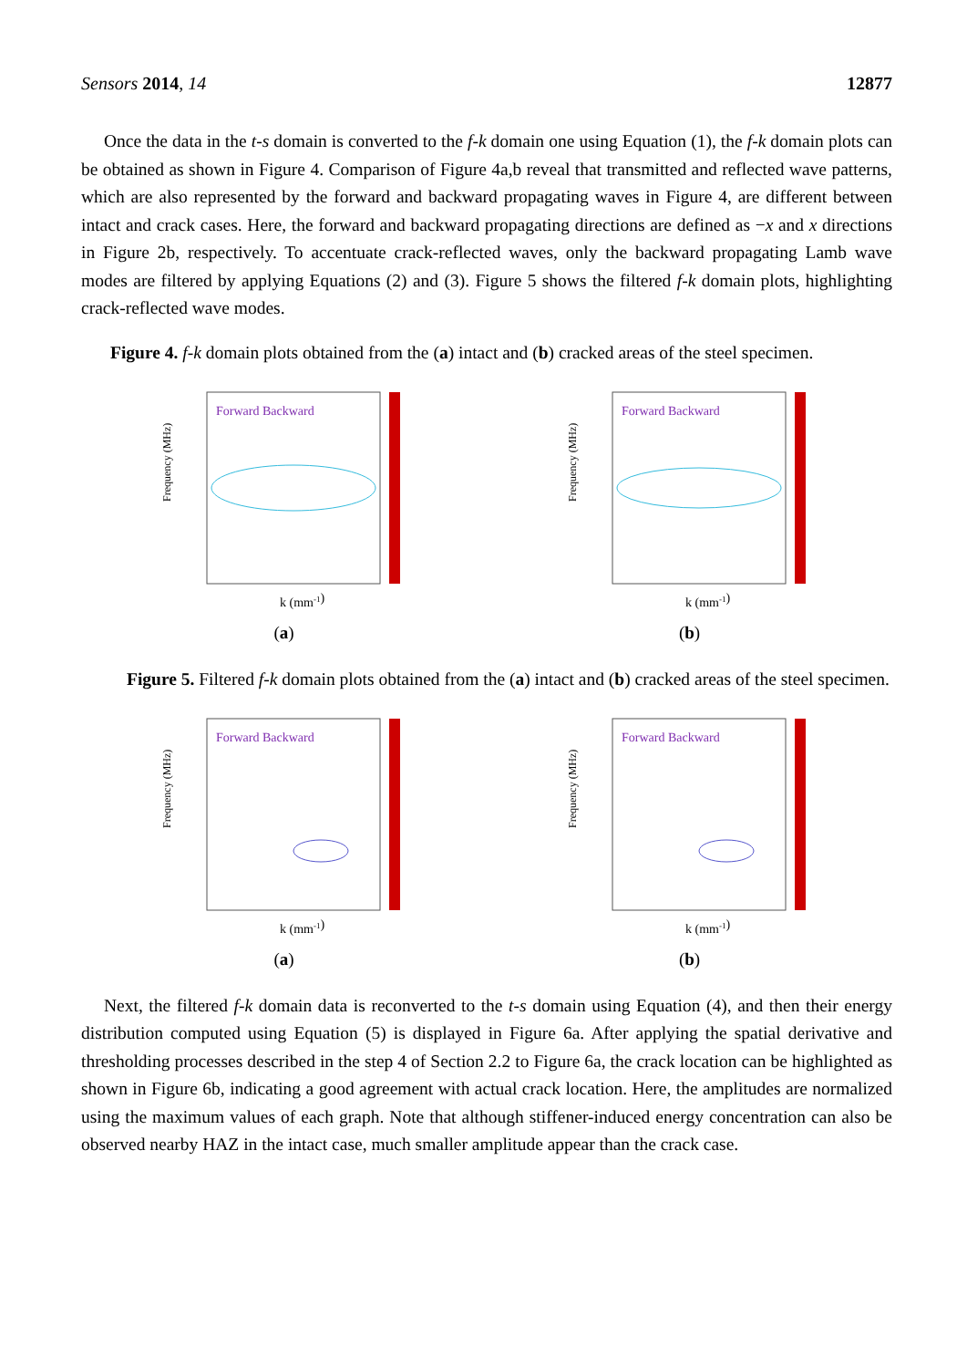Sensors 2014, 14 12877
Once the data in the t-s domain is converted to the f-k domain one using Equation (1), the f-k domain plots can be obtained as shown in Figure 4. Comparison of Figure 4a,b reveal that transmitted and reflected wave patterns, which are also represented by the forward and backward propagating waves in Figure 4, are different between intact and crack cases. Here, the forward and backward propagating directions are defined as −x and x directions in Figure 2b, respectively. To accentuate crack-reflected waves, only the backward propagating Lamb wave modes are filtered by applying Equations (2) and (3). Figure 5 shows the filtered f-k domain plots, highlighting crack-reflected wave modes.
Figure 4. f-k domain plots obtained from the (a) intact and (b) cracked areas of the steel specimen.
Forward Backward
Frequency (MHz)
k (mm-1)
(a)
Forward Backward
Frequency (MHz)
k (mm-1)
(b)
Figure 5. Filtered f-k domain plots obtained from the (a) intact and (b) cracked areas of the steel specimen.
Forward Backward
Frequency (MHz)
k (mm-1)
(a)
Forward Backward
Frequency (MHz)
k (mm-1)
(b)
Next, the filtered f-k domain data is reconverted to the t-s domain using Equation (4), and then their energy distribution computed using Equation (5) is displayed in Figure 6a. After applying the spatial derivative and thresholding processes described in the step 4 of Section 2.2 to Figure 6a, the crack location can be highlighted as shown in Figure 6b, indicating a good agreement with actual crack location. Here, the amplitudes are normalized using the maximum values of each graph. Note that although stiffener-induced energy concentration can also be observed nearby HAZ in the intact case, much smaller amplitude appear than the crack case.